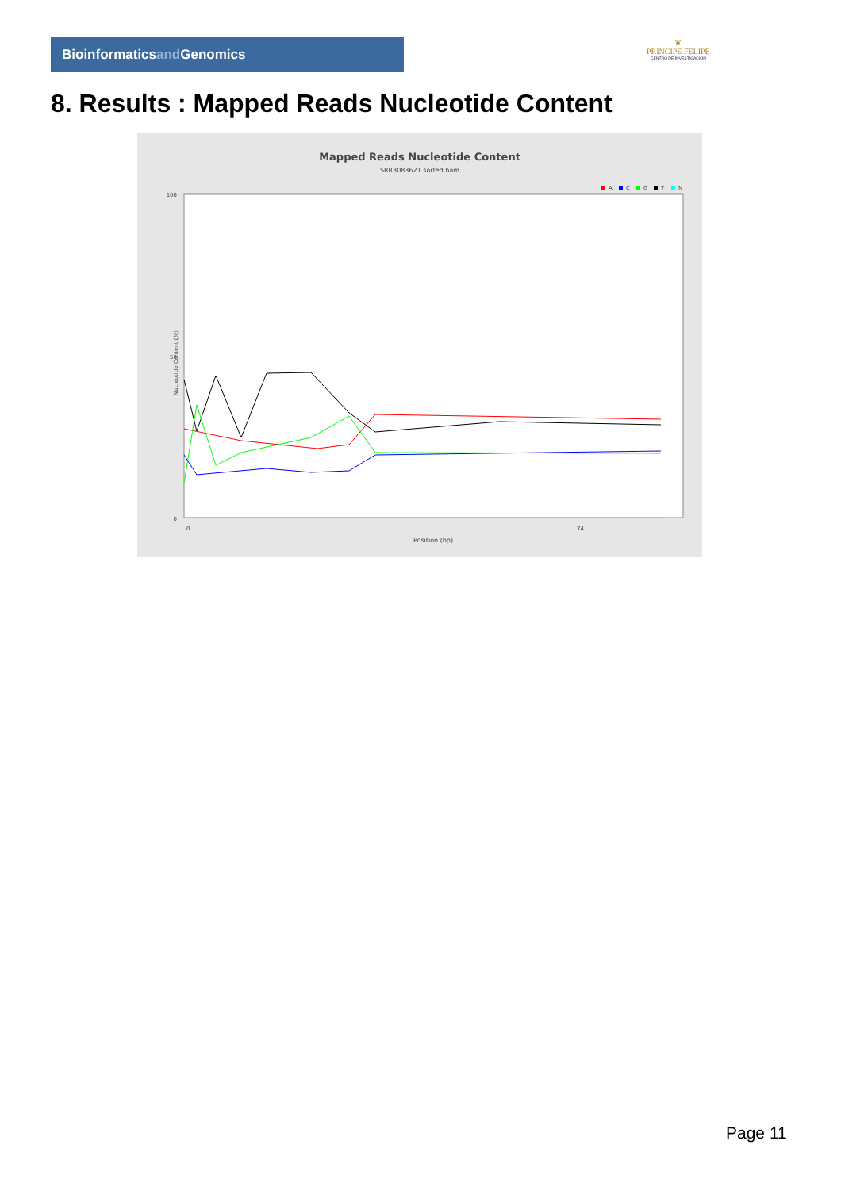Bioinformaticsand Genomics
♛
PRINCIPE FELIPE
CENTRO DE INVESTIGACION
8. Results : Mapped Reads Nucleotide Content
Mapped Reads Nucleotide Content
SRR3083621.sorted.bam
A
C
G
T
N
100
50
0
74
0
Position (bp)
Nucleotide Content (%)
Page 11